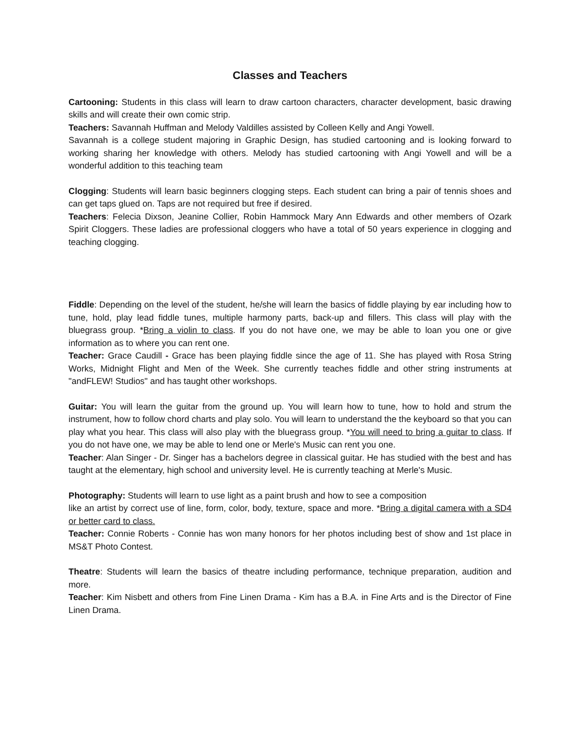Classes and Teachers
Cartooning: Students in this class will learn to draw cartoon characters, character development, basic drawing skills and will create their own comic strip.
Teachers: Savannah Huffman and Melody Valdilles assisted by Colleen Kelly and Angi Yowell.
Savannah is a college student majoring in Graphic Design, has studied cartooning and is looking forward to working sharing her knowledge with others. Melody has studied cartooning with Angi Yowell and will be a wonderful addition to this teaching team
Clogging: Students will learn basic beginners clogging steps. Each student can bring a pair of tennis shoes and can get taps glued on. Taps are not required but free if desired.
Teachers: Felecia Dixson, Jeanine Collier, Robin Hammock Mary Ann Edwards and other members of Ozark Spirit Cloggers. These ladies are professional cloggers who have a total of 50 years experience in clogging and teaching clogging.
Fiddle: Depending on the level of the student, he/she will learn the basics of fiddle playing by ear including how to tune, hold, play lead fiddle tunes, multiple harmony parts, back-up and fillers. This class will play with the bluegrass group. *Bring a violin to class. If you do not have one, we may be able to loan you one or give information as to where you can rent one.
Teacher: Grace Caudill - Grace has been playing fiddle since the age of 11. She has played with Rosa String Works, Midnight Flight and Men of the Week. She currently teaches fiddle and other string instruments at "andFLEW! Studios" and has taught other workshops.
Guitar: You will learn the guitar from the ground up. You will learn how to tune, how to hold and strum the instrument, how to follow chord charts and play solo. You will learn to understand the the keyboard so that you can play what you hear. This class will also play with the bluegrass group. *You will need to bring a guitar to class. If you do not have one, we may be able to lend one or Merle's Music can rent you one.
Teacher: Alan Singer - Dr. Singer has a bachelors degree in classical guitar. He has studied with the best and has taught at the elementary, high school and university level. He is currently teaching at Merle's Music.
Photography: Students will learn to use light as a paint brush and how to see a composition
like an artist by correct use of line, form, color, body, texture, space and more. *Bring a digital camera with a SD4 or better card to class.
Teacher: Connie Roberts - Connie has won many honors for her photos including best of show and 1st place in MS&T Photo Contest.
Theatre: Students will learn the basics of theatre including performance, technique preparation, audition and more.
Teacher: Kim Nisbett and others from Fine Linen Drama - Kim has a B.A. in Fine Arts and is the Director of Fine Linen Drama.